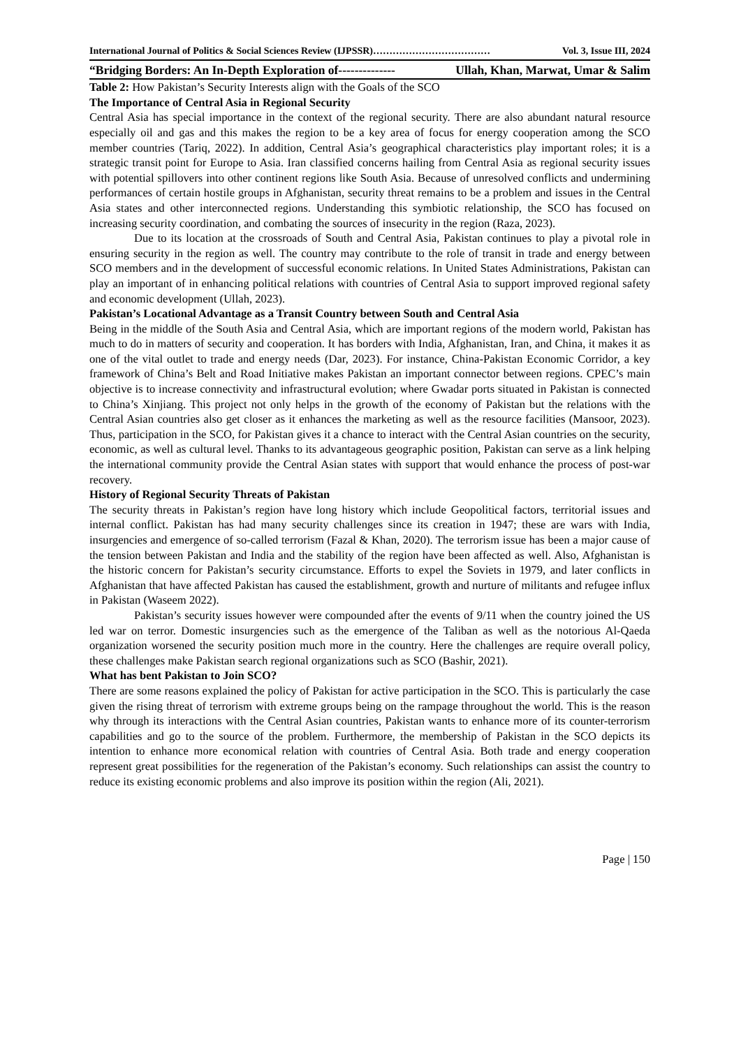International Journal of Politics & Social Sciences Review (IJPSSR)……………………………… Vol. 3, Issue III, 2024
“Bridging Borders: An In-Depth Exploration of-------------- Ullah, Khan, Marwat, Umar & Salim
Table 2: How Pakistan’s Security Interests align with the Goals of the SCO
The Importance of Central Asia in Regional Security
Central Asia has special importance in the context of the regional security. There are also abundant natural resource especially oil and gas and this makes the region to be a key area of focus for energy cooperation among the SCO member countries (Tariq, 2022). In addition, Central Asia’s geographical characteristics play important roles; it is a strategic transit point for Europe to Asia. Iran classified concerns hailing from Central Asia as regional security issues with potential spillovers into other continent regions like South Asia. Because of unresolved conflicts and undermining performances of certain hostile groups in Afghanistan, security threat remains to be a problem and issues in the Central Asia states and other interconnected regions. Understanding this symbiotic relationship, the SCO has focused on increasing security coordination, and combating the sources of insecurity in the region (Raza, 2023).
Due to its location at the crossroads of South and Central Asia, Pakistan continues to play a pivotal role in ensuring security in the region as well. The country may contribute to the role of transit in trade and energy between SCO members and in the development of successful economic relations. In United States Administrations, Pakistan can play an important of in enhancing political relations with countries of Central Asia to support improved regional safety and economic development (Ullah, 2023).
Pakistan’s Locational Advantage as a Transit Country between South and Central Asia
Being in the middle of the South Asia and Central Asia, which are important regions of the modern world, Pakistan has much to do in matters of security and cooperation. It has borders with India, Afghanistan, Iran, and China, it makes it as one of the vital outlet to trade and energy needs (Dar, 2023). For instance, China-Pakistan Economic Corridor, a key framework of China’s Belt and Road Initiative makes Pakistan an important connector between regions. CPEC’s main objective is to increase connectivity and infrastructural evolution; where Gwadar ports situated in Pakistan is connected to China’s Xinjiang. This project not only helps in the growth of the economy of Pakistan but the relations with the Central Asian countries also get closer as it enhances the marketing as well as the resource facilities (Mansoor, 2023). Thus, participation in the SCO, for Pakistan gives it a chance to interact with the Central Asian countries on the security, economic, as well as cultural level. Thanks to its advantageous geographic position, Pakistan can serve as a link helping the international community provide the Central Asian states with support that would enhance the process of post-war recovery.
History of Regional Security Threats of Pakistan
The security threats in Pakistan’s region have long history which include Geopolitical factors, territorial issues and internal conflict. Pakistan has had many security challenges since its creation in 1947; these are wars with India, insurgencies and emergence of so-called terrorism (Fazal & Khan, 2020). The terrorism issue has been a major cause of the tension between Pakistan and India and the stability of the region have been affected as well. Also, Afghanistan is the historic concern for Pakistan’s security circumstance. Efforts to expel the Soviets in 1979, and later conflicts in Afghanistan that have affected Pakistan has caused the establishment, growth and nurture of militants and refugee influx in Pakistan (Waseem 2022).
Pakistan’s security issues however were compounded after the events of 9/11 when the country joined the US led war on terror. Domestic insurgencies such as the emergence of the Taliban as well as the notorious Al-Qaeda organization worsened the security position much more in the country. Here the challenges are require overall policy, these challenges make Pakistan search regional organizations such as SCO (Bashir, 2021).
What has bent Pakistan to Join SCO?
There are some reasons explained the policy of Pakistan for active participation in the SCO. This is particularly the case given the rising threat of terrorism with extreme groups being on the rampage throughout the world. This is the reason why through its interactions with the Central Asian countries, Pakistan wants to enhance more of its counter-terrorism capabilities and go to the source of the problem. Furthermore, the membership of Pakistan in the SCO depicts its intention to enhance more economical relation with countries of Central Asia. Both trade and energy cooperation represent great possibilities for the regeneration of the Pakistan’s economy. Such relationships can assist the country to reduce its existing economic problems and also improve its position within the region (Ali, 2021).
Page | 150